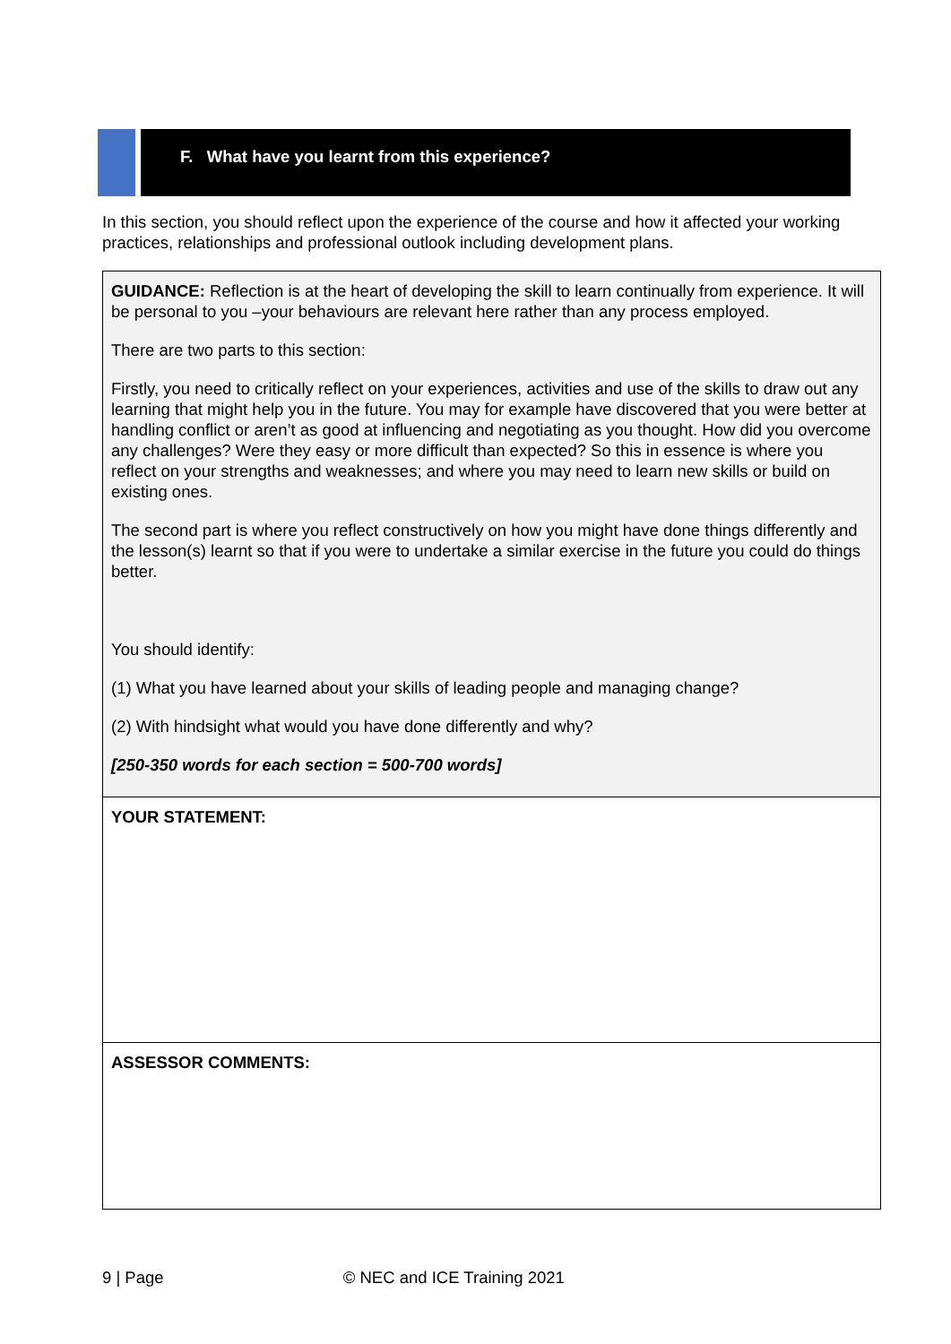F. What have you learnt from this experience?
In this section, you should reflect upon the experience of the course and how it affected your working practices, relationships and professional outlook including development plans.
| GUIDANCE: Reflection is at the heart of developing the skill to learn continually from experience. It will be personal to you –your behaviours are relevant here rather than any process employed. There are two parts to this section: Firstly, you need to critically reflect on your experiences, activities and use of the skills to draw out any learning that might help you in the future. You may for example have discovered that you were better at handling conflict or aren’t as good at influencing and negotiating as you thought. How did you overcome any challenges? Were they easy or more difficult than expected? So this in essence is where you reflect on your strengths and weaknesses; and where you may need to learn new skills or build on existing ones. The second part is where you reflect constructively on how you might have done things differently and the lesson(s) learnt so that if you were to undertake a similar exercise in the future you could do things better. You should identify: (1) What you have learned about your skills of leading people and managing change? (2) With hindsight what would you have done differently and why? [250-350 words for each section = 500-700 words] |
| YOUR STATEMENT: |
| ASSESSOR COMMENTS: |
9 | Page © NEC and ICE Training 2021